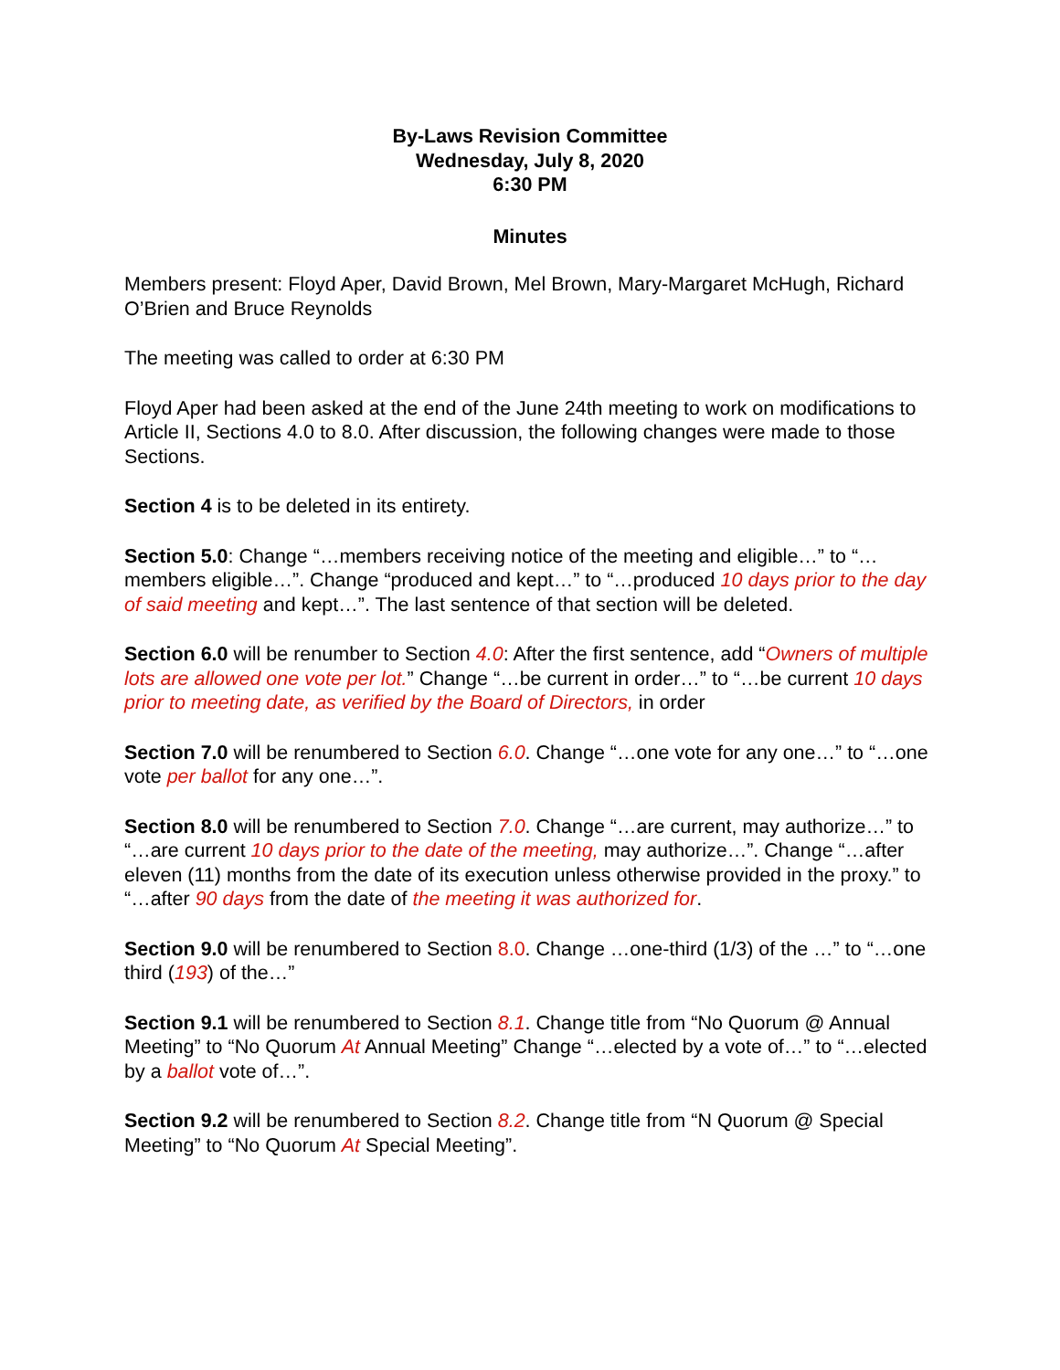By-Laws Revision Committee
Wednesday, July 8, 2020
6:30 PM
Minutes
Members present: Floyd Aper, David Brown, Mel Brown, Mary-Margaret McHugh, Richard O’Brien and Bruce Reynolds
The meeting was called to order at 6:30 PM
Floyd Aper had been asked at the end of the June 24th meeting to work on modifications to Article II, Sections 4.0 to 8.0. After discussion, the following changes were made to those Sections.
Section 4 is to be deleted in its entirety.
Section 5.0: Change “…members receiving notice of the meeting and eligible…” to “…members eligible…”. Change “produced and kept…” to “…produced 10 days prior to the day of said meeting and kept…”. The last sentence of that section will be deleted.
Section 6.0 will be renumber to Section 4.0: After the first sentence, add “Owners of multiple lots are allowed one vote per lot.” Change “…be current in order…” to “…be current 10 days prior to meeting date, as verified by the Board of Directors, in order
Section 7.0 will be renumbered to Section 6.0. Change “…one vote for any one…” to “…one vote per ballot for any one…”.
Section 8.0 will be renumbered to Section 7.0. Change “…are current, may authorize…” to “…are current 10 days prior to the date of the meeting, may authorize…”. Change “…after eleven (11) months from the date of its execution unless otherwise provided in the proxy.” to “…after 90 days from the date of the meeting it was authorized for.
Section 9.0 will be renumbered to Section 8.0. Change …one-third (1/3) of the …” to “…one third (193) of the…”
Section 9.1 will be renumbered to Section 8.1. Change title from “No Quorum @ Annual Meeting” to “No Quorum At Annual Meeting” Change “…elected by a vote of…” to “…elected by a ballot vote of…”.
Section 9.2 will be renumbered to Section 8.2. Change title from “N Quorum @ Special Meeting” to “No Quorum At Special Meeting”.